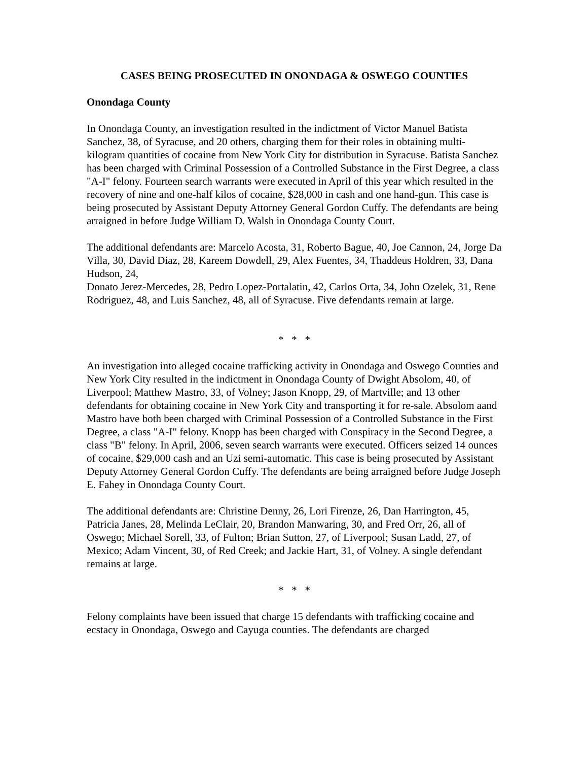CASES BEING PROSECUTED IN ONONDAGA & OSWEGO COUNTIES
Onondaga County
In Onondaga County, an investigation resulted in the indictment of Victor Manuel Batista Sanchez, 38, of Syracuse, and 20 others, charging them for their roles in obtaining multi-kilogram quantities of cocaine from New York City for distribution in Syracuse. Batista Sanchez has been charged with Criminal Possession of a Controlled Substance in the First Degree, a class "A-I" felony. Fourteen search warrants were executed in April of this year which resulted in the recovery of nine and one-half kilos of cocaine, $28,000 in cash and one hand-gun. This case is being prosecuted by Assistant Deputy Attorney General Gordon Cuffy. The defendants are being arraigned in before Judge William D. Walsh in Onondaga County Court.
The additional defendants are: Marcelo Acosta, 31, Roberto Bague, 40, Joe Cannon, 24, Jorge Da Villa, 30, David Diaz, 28, Kareem Dowdell, 29, Alex Fuentes, 34, Thaddeus Holdren, 33, Dana Hudson, 24,
Donato Jerez-Mercedes, 28, Pedro Lopez-Portalatin, 42, Carlos Orta, 34, John Ozelek, 31, Rene Rodriguez, 48, and Luis Sanchez, 48, all of Syracuse. Five defendants remain at large.
* * *
An investigation into alleged cocaine trafficking activity in Onondaga and Oswego Counties and New York City resulted in the indictment in Onondaga County of Dwight Absolom, 40, of Liverpool; Matthew Mastro, 33, of Volney; Jason Knopp, 29, of Martville; and 13 other defendants for obtaining cocaine in New York City and transporting it for re-sale. Absolom aand Mastro have both been charged with Criminal Possession of a Controlled Substance in the First Degree, a class "A-I" felony. Knopp has been charged with Conspiracy in the Second Degree, a class "B" felony. In April, 2006, seven search warrants were executed. Officers seized 14 ounces of cocaine, $29,000 cash and an Uzi semi-automatic. This case is being prosecuted by Assistant Deputy Attorney General Gordon Cuffy. The defendants are being arraigned before Judge Joseph E. Fahey in Onondaga County Court.
The additional defendants are: Christine Denny, 26, Lori Firenze, 26, Dan Harrington, 45, Patricia Janes, 28, Melinda LeClair, 20, Brandon Manwaring, 30, and Fred Orr, 26, all of Oswego; Michael Sorell, 33, of Fulton; Brian Sutton, 27, of Liverpool; Susan Ladd, 27, of Mexico; Adam Vincent, 30, of Red Creek; and Jackie Hart, 31, of Volney. A single defendant remains at large.
* * *
Felony complaints have been issued that charge 15 defendants with trafficking cocaine and ecstacy in Onondaga, Oswego and Cayuga counties. The defendants are charged